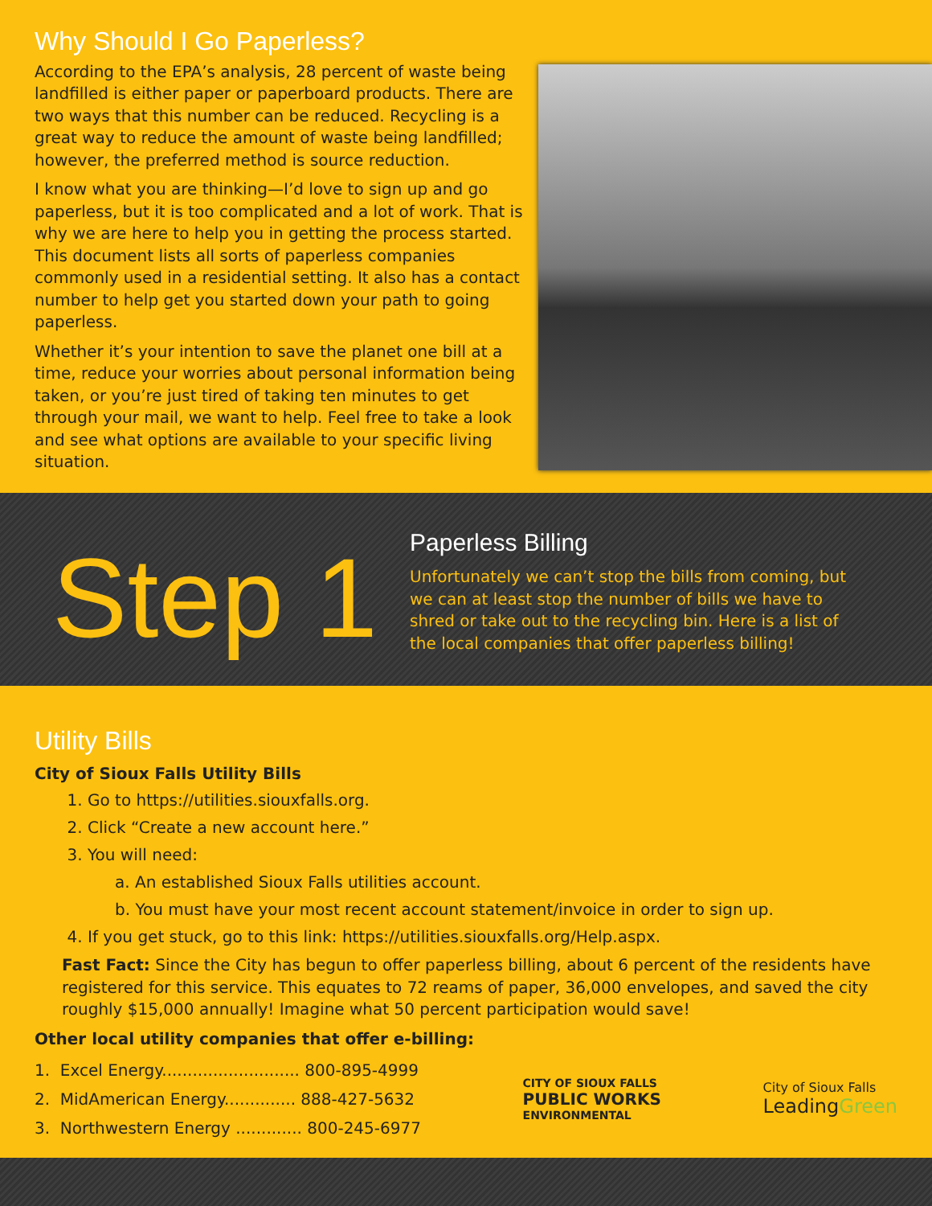Why Should I Go Paperless?
According to the EPA’s analysis, 28 percent of waste being landfilled is either paper or paperboard products. There are two ways that this number can be reduced. Recycling is a great way to reduce the amount of waste being landfilled; however, the preferred method is source reduction.
I know what you are thinking—I’d love to sign up and go paperless, but it is too complicated and a lot of work. That is why we are here to help you in getting the process started. This document lists all sorts of paperless companies commonly used in a residential setting. It also has a contact number to help get you started down your path to going paperless.
Whether it’s your intention to save the planet one bill at a time, reduce your worries about personal information being taken, or you’re just tired of taking ten minutes to get through your mail, we want to help. Feel free to take a look and see what options are available to your specific living situation.
Step 1
Paperless Billing
Unfortunately we can’t stop the bills from coming, but we can at least stop the number of bills we have to shred or take out to the recycling bin. Here is a list of the local companies that offer paperless billing!
Utility Bills
City of Sioux Falls Utility Bills
1. Go to https://utilities.siouxfalls.org.
2. Click “Create a new account here.”
3. You will need:
a. An established Sioux Falls utilities account.
b. You must have your most recent account statement/invoice in order to sign up.
4. If you get stuck, go to this link: https://utilities.siouxfalls.org/Help.aspx.
Fast Fact: Since the City has begun to offer paperless billing, about 6 percent of the residents have registered for this service. This equates to 72 reams of paper, 36,000 envelopes, and saved the city roughly $15,000 annually! Imagine what 50 percent participation would save!
Other local utility companies that offer e-billing:
1. Excel Energy........................... 800-895-4999
2. MidAmerican Energy.............. 888-427-5632
3. Northwestern Energy ............. 800-245-6977
CITY OF SIOUX FALLS
PUBLIC WORKS
ENVIRONMENTAL
City of Sioux Falls
LeadingGreen